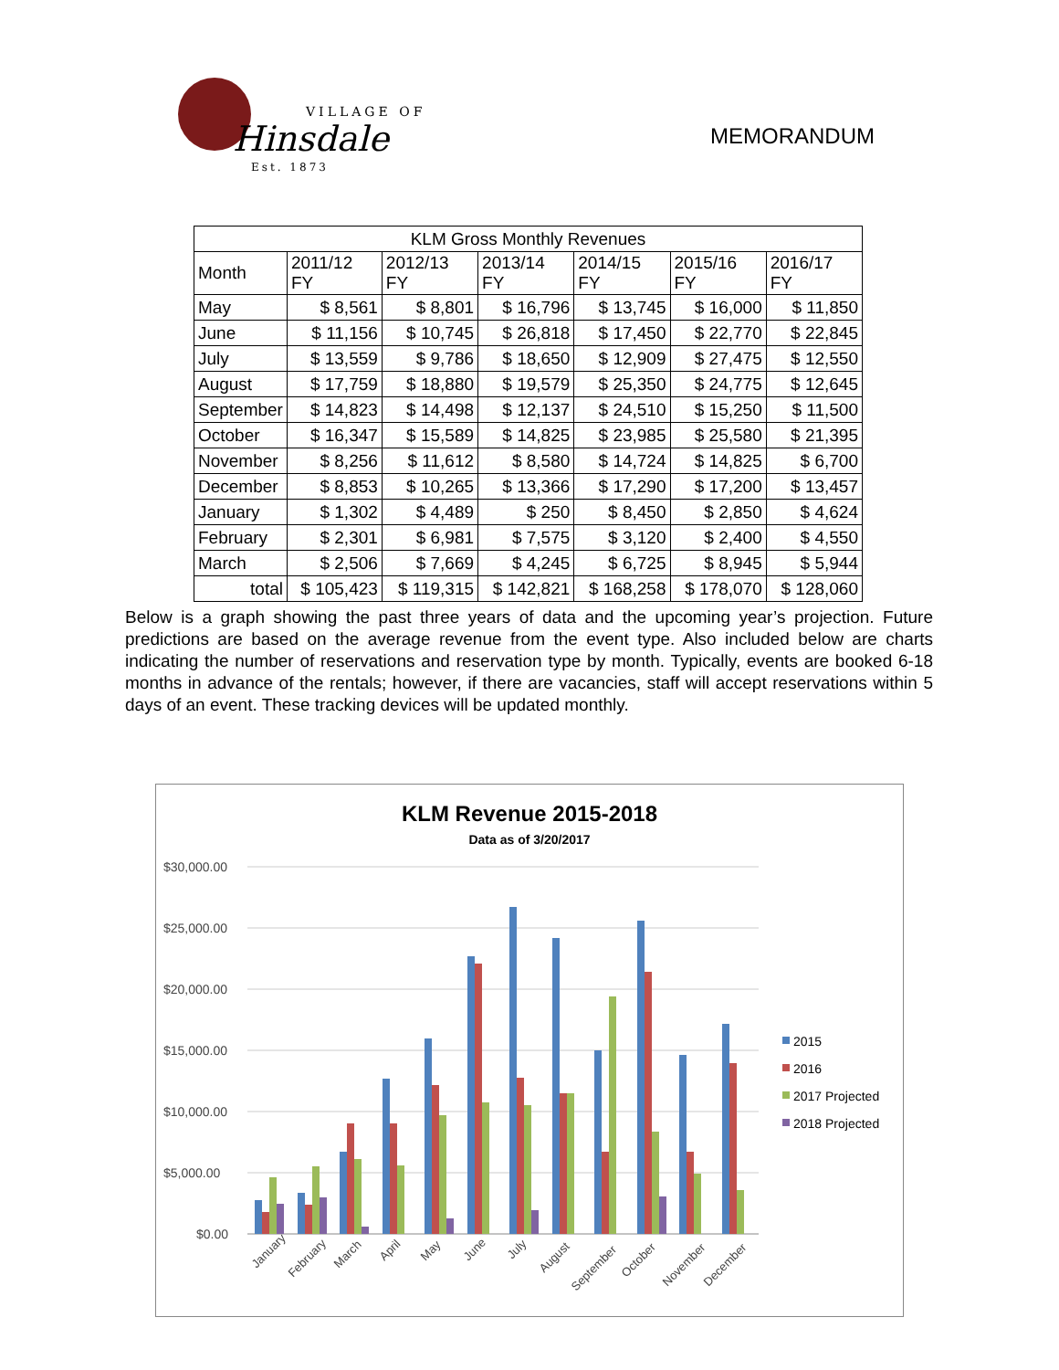VILLAGE OF
Hinsdale
Est. 1873
MEMORANDUM
| KLM Gross Monthly Revenues | | | | | | |
| --- | --- | --- | --- | --- | --- | --- |
| Month | 2011/12 FY | 2012/13 FY | 2013/14 FY | 2014/15 FY | 2015/16 FY | 2016/17 FY |
| May | $ 8,561 | $ 8,801 | $ 16,796 | $ 13,745 | $ 16,000 | $ 11,850 |
| June | $ 11,156 | $ 10,745 | $ 26,818 | $ 17,450 | $ 22,770 | $ 22,845 |
| July | $ 13,559 | $ 9,786 | $ 18,650 | $ 12,909 | $ 27,475 | $ 12,550 |
| August | $ 17,759 | $ 18,880 | $ 19,579 | $ 25,350 | $ 24,775 | $ 12,645 |
| September | $ 14,823 | $ 14,498 | $ 12,137 | $ 24,510 | $ 15,250 | $ 11,500 |
| October | $ 16,347 | $ 15,589 | $ 14,825 | $ 23,985 | $ 25,580 | $ 21,395 |
| November | $ 8,256 | $ 11,612 | $ 8,580 | $ 14,724 | $ 14,825 | $ 6,700 |
| December | $ 8,853 | $ 10,265 | $ 13,366 | $ 17,290 | $ 17,200 | $ 13,457 |
| January | $ 1,302 | $ 4,489 | $ 250 | $ 8,450 | $ 2,850 | $ 4,624 |
| February | $ 2,301 | $ 6,981 | $ 7,575 | $ 3,120 | $ 2,400 | $ 4,550 |
| March | $ 2,506 | $ 7,669 | $ 4,245 | $ 6,725 | $ 8,945 | $ 5,944 |
| total | $ 105,423 | $ 119,315 | $ 142,821 | $ 168,258 | $ 178,070 | $ 128,060 |
Below is a graph showing the past three years of data and the upcoming year’s projection. Future predictions are based on the average revenue from the event type. Also included below are charts indicating the number of reservations and reservation type by month. Typically, events are booked 6-18 months in advance of the rentals; however, if there are vacancies, staff will accept reservations within 5 days of an event. These tracking devices will be updated monthly.
KLM Revenue 2015-2018
Data as of 3/20/2017
$30,000.00
$25,000.00
$20,000.00
$15,000.00
$10,000.00
$5,000.00
$0.00
January
February
March
April
May
June
July
August
September
October
November
December
2015
2016
2017 Projected
2018 Projected